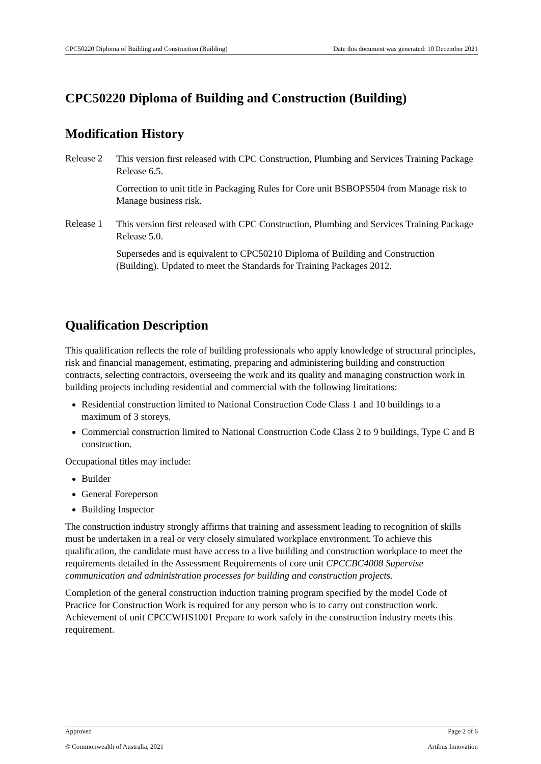CPC50220 Diploma of Building and Construction (Building) Date this document was generated: 10 December 2021
CPC50220 Diploma of Building and Construction (Building)
Modification History
Release 2
This version first released with CPC Construction, Plumbing and Services Training Package Release 6.5.
Correction to unit title in Packaging Rules for Core unit BSBOPS504 from Manage risk to Manage business risk.
Release 1
This version first released with CPC Construction, Plumbing and Services Training Package Release 5.0.
Supersedes and is equivalent to CPC50210 Diploma of Building and Construction (Building). Updated to meet the Standards for Training Packages 2012.
Qualification Description
This qualification reflects the role of building professionals who apply knowledge of structural principles, risk and financial management, estimating, preparing and administering building and construction contracts, selecting contractors, overseeing the work and its quality and managing construction work in building projects including residential and commercial with the following limitations:
Residential construction limited to National Construction Code Class 1 and 10 buildings to a maximum of 3 storeys.
Commercial construction limited to National Construction Code Class 2 to 9 buildings, Type C and B construction.
Occupational titles may include:
Builder
General Foreperson
Building Inspector
The construction industry strongly affirms that training and assessment leading to recognition of skills must be undertaken in a real or very closely simulated workplace environment. To achieve this qualification, the candidate must have access to a live building and construction workplace to meet the requirements detailed in the Assessment Requirements of core unit CPCCBC4008 Supervise communication and administration processes for building and construction projects.
Completion of the general construction induction training program specified by the model Code of Practice for Construction Work is required for any person who is to carry out construction work. Achievement of unit CPCCWHS1001 Prepare to work safely in the construction industry meets this requirement.
Approved Page 2 of 6
© Commonwealth of Australia, 2021 Artibus Innovation